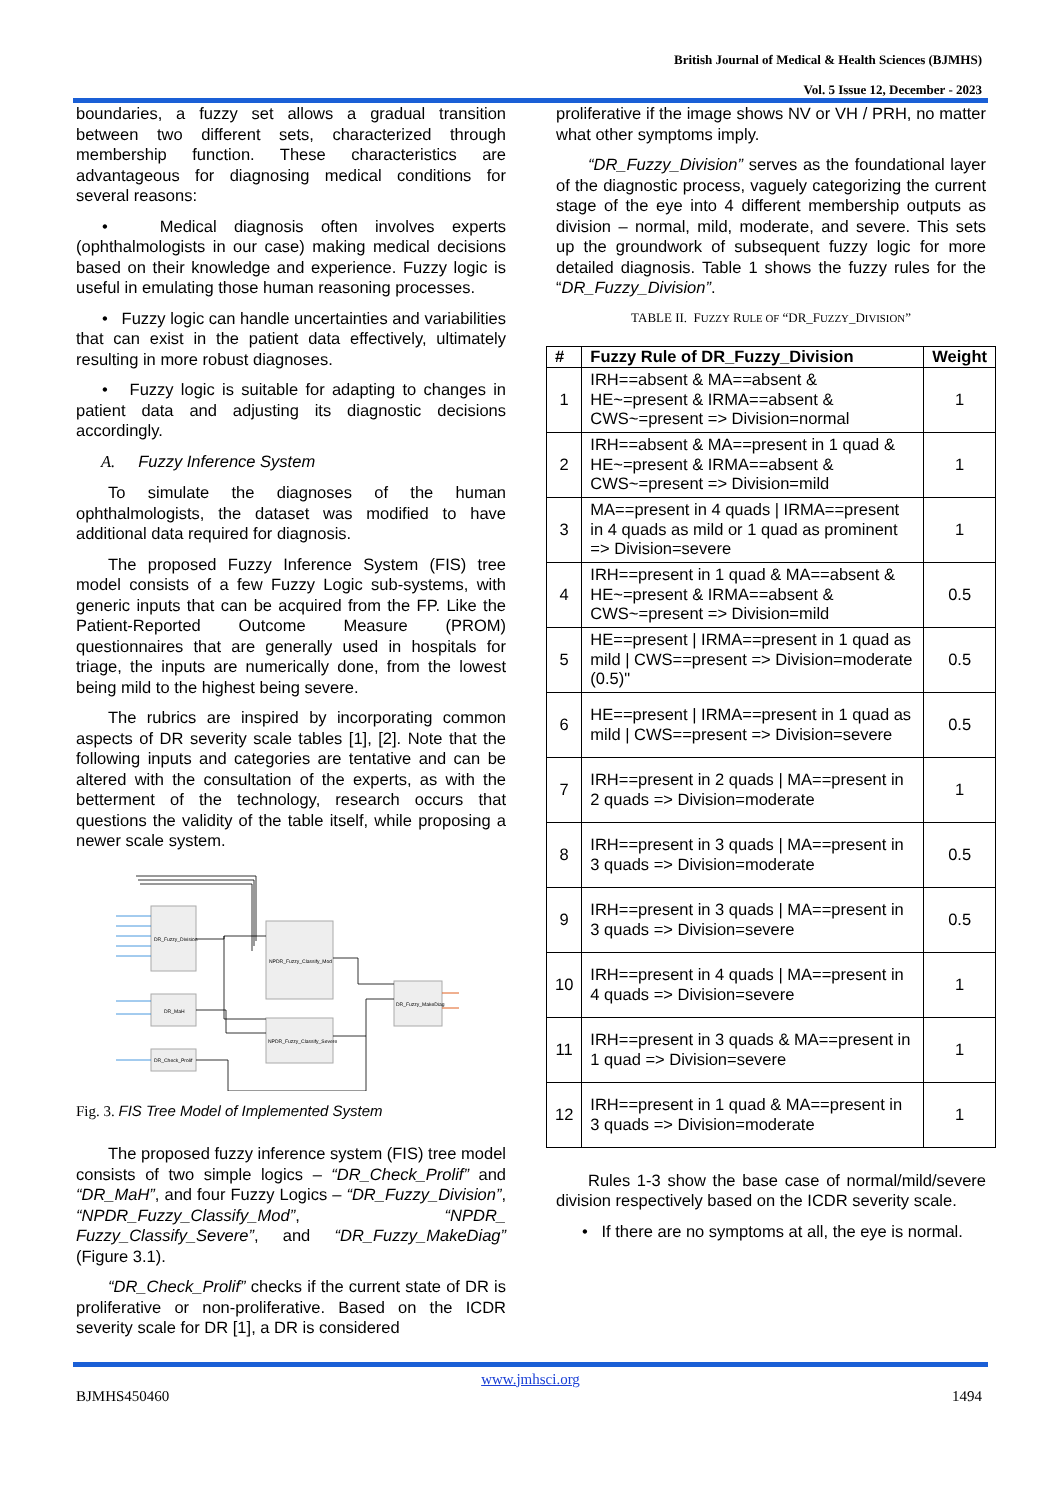British Journal of Medical & Health Sciences (BJMHS)
Vol. 5 Issue 12, December - 2023
boundaries, a fuzzy set allows a gradual transition between two different sets, characterized through membership function. These characteristics are advantageous for diagnosing medical conditions for several reasons:
• Medical diagnosis often involves experts (ophthalmologists in our case) making medical decisions based on their knowledge and experience. Fuzzy logic is useful in emulating those human reasoning processes.
• Fuzzy logic can handle uncertainties and variabilities that can exist in the patient data effectively, ultimately resulting in more robust diagnoses.
• Fuzzy logic is suitable for adapting to changes in patient data and adjusting its diagnostic decisions accordingly.
A. Fuzzy Inference System
To simulate the diagnoses of the human ophthalmologists, the dataset was modified to have additional data required for diagnosis.
The proposed Fuzzy Inference System (FIS) tree model consists of a few Fuzzy Logic sub-systems, with generic inputs that can be acquired from the FP. Like the Patient-Reported Outcome Measure (PROM) questionnaires that are generally used in hospitals for triage, the inputs are numerically done, from the lowest being mild to the highest being severe.
The rubrics are inspired by incorporating common aspects of DR severity scale tables [1], [2]. Note that the following inputs and categories are tentative and can be altered with the consultation of the experts, as with the betterment of the technology, research occurs that questions the validity of the table itself, while proposing a newer scale system.
DR_Fuzzy_Division
DR_MaH
DR_Check_Prolif
NPDR_Fuzzy_Classify_Mod
NPDR_Fuzzy_Classify_Severe
DR_Fuzzy_MakeDiag
Fig. 3. FIS Tree Model of Implemented System
The proposed fuzzy inference system (FIS) tree model consists of two simple logics – “DR_Check_Prolif” and “DR_MaH”, and four Fuzzy Logics – “DR_Fuzzy_Division”, “NPDR_Fuzzy_Classify_Mod”, “NPDR_ Fuzzy_Classify_Severe”, and “DR_Fuzzy_MakeDiag” (Figure 3.1).
“DR_Check_Prolif” checks if the current state of DR is proliferative or non-proliferative. Based on the ICDR severity scale for DR [1], a DR is considered
proliferative if the image shows NV or VH / PRH, no matter what other symptoms imply.
“DR_Fuzzy_Division” serves as the foundational layer of the diagnostic process, vaguely categorizing the current stage of the eye into 4 different membership outputs as division – normal, mild, moderate, and severe. This sets up the groundwork of subsequent fuzzy logic for more detailed diagnosis. Table 1 shows the fuzzy rules for the “DR_Fuzzy_Division”.
TABLE II. FUZZY RULE OF “DR_FUZZY_DIVISION”
| # | Fuzzy Rule of DR_Fuzzy_Division | Weight |
| --- | --- | --- |
| 1 | IRH==absent & MA==absent & HE~=present & IRMA==absent & CWS~=present => Division=normal | 1 |
| 2 | IRH==absent & MA==present in 1 quad & HE~=present & IRMA==absent & CWS~=present => Division=mild | 1 |
| 3 | MA==present in 4 quads / IRMA==present in 4 quads as mild or 1 quad as prominent => Division=severe | 1 |
| 4 | IRH==present in 1 quad & MA==absent & HE~=present & IRMA==absent & CWS~=present => Division=mild | 0.5 |
| 5 | HE==present / IRMA==present in 1 quad as mild / CWS==present => Division=moderate (0.5)" | 0.5 |
| 6 | HE==present / IRMA==present in 1 quad as mild / CWS==present => Division=severe | 0.5 |
| 7 | IRH==present in 2 quads / MA==present in 2 quads => Division=moderate | 1 |
| 8 | IRH==present in 3 quads / MA==present in 3 quads => Division=moderate | 0.5 |
| 9 | IRH==present in 3 quads / MA==present in 3 quads => Division=severe | 0.5 |
| 10 | IRH==present in 4 quads / MA==present in 4 quads => Division=severe | 1 |
| 11 | IRH==present in 3 quads & MA==present in 1 quad => Division=severe | 1 |
| 12 | IRH==present in 1 quad & MA==present in 3 quads => Division=moderate | 1 |
Rules 1-3 show the base case of normal/mild/severe division respectively based on the ICDR severity scale.
• If there are no symptoms at all, the eye is normal.
www.jmhsci.org
BJMHS450460 1494